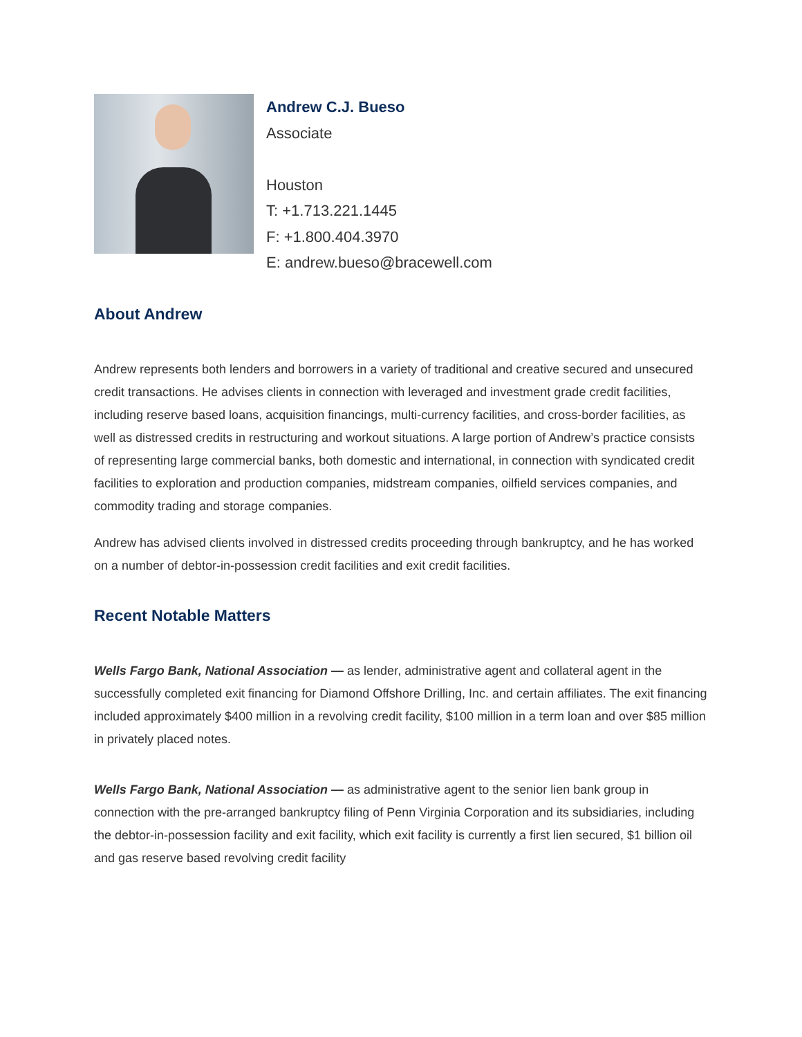Andrew C.J. Bueso
Associate
Houston
T: +1.713.221.1445
F: +1.800.404.3970
E: andrew.bueso@bracewell.com
About Andrew
Andrew represents both lenders and borrowers in a variety of traditional and creative secured and unsecured credit transactions. He advises clients in connection with leveraged and investment grade credit facilities, including reserve based loans, acquisition financings, multi-currency facilities, and cross-border facilities, as well as distressed credits in restructuring and workout situations. A large portion of Andrew’s practice consists of representing large commercial banks, both domestic and international, in connection with syndicated credit facilities to exploration and production companies, midstream companies, oilfield services companies, and commodity trading and storage companies.
Andrew has advised clients involved in distressed credits proceeding through bankruptcy, and he has worked on a number of debtor-in-possession credit facilities and exit credit facilities.
Recent Notable Matters
Wells Fargo Bank, National Association — as lender, administrative agent and collateral agent in the successfully completed exit financing for Diamond Offshore Drilling, Inc. and certain affiliates. The exit financing included approximately $400 million in a revolving credit facility, $100 million in a term loan and over $85 million in privately placed notes.
Wells Fargo Bank, National Association — as administrative agent to the senior lien bank group in connection with the pre-arranged bankruptcy filing of Penn Virginia Corporation and its subsidiaries, including the debtor-in-possession facility and exit facility, which exit facility is currently a first lien secured, $1 billion oil and gas reserve based revolving credit facility